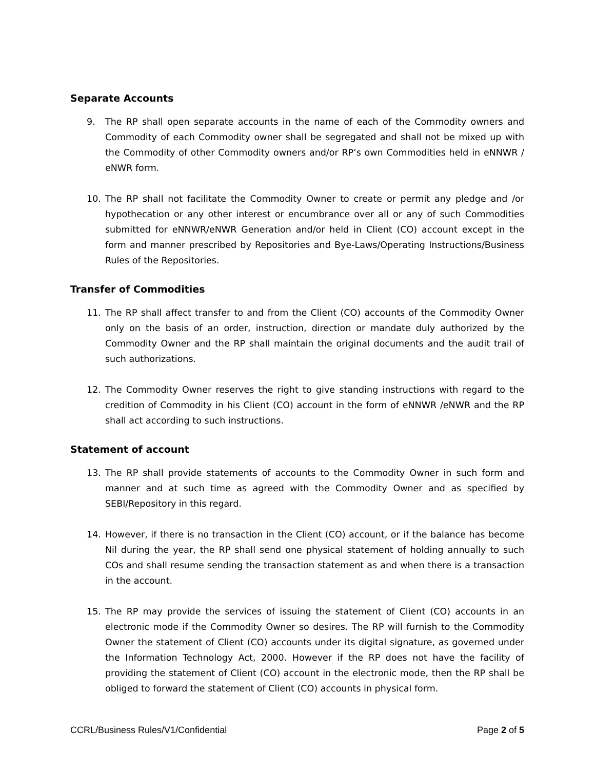Separate Accounts
9. The RP shall open separate accounts in the name of each of the Commodity owners and Commodity of each Commodity owner shall be segregated and shall not be mixed up with the Commodity of other Commodity owners and/or RP’s own Commodities held in eNNWR / eNWR form.
10. The RP shall not facilitate the Commodity Owner to create or permit any pledge and /or hypothecation or any other interest or encumbrance over all or any of such Commodities submitted for eNNWR/eNWR Generation and/or held in Client (CO) account except in the form and manner prescribed by Repositories and Bye-Laws/Operating Instructions/Business Rules of the Repositories.
Transfer of Commodities
11. The RP shall affect transfer to and from the Client (CO) accounts of the Commodity Owner only on the basis of an order, instruction, direction or mandate duly authorized by the Commodity Owner and the RP shall maintain the original documents and the audit trail of such authorizations.
12. The Commodity Owner reserves the right to give standing instructions with regard to the credition of Commodity in his Client (CO) account in the form of eNNWR /eNWR and the RP shall act according to such instructions.
Statement of account
13. The RP shall provide statements of accounts to the Commodity Owner in such form and manner and at such time as agreed with the Commodity Owner and as specified by SEBI/Repository in this regard.
14. However, if there is no transaction in the Client (CO) account, or if the balance has become Nil during the year, the RP shall send one physical statement of holding annually to such COs and shall resume sending the transaction statement as and when there is a transaction in the account.
15. The RP may provide the services of issuing the statement of Client (CO) accounts in an electronic mode if the Commodity Owner so desires. The RP will furnish to the Commodity Owner the statement of Client (CO) accounts under its digital signature, as governed under the Information Technology Act, 2000. However if the RP does not have the facility of providing the statement of Client (CO) account in the electronic mode, then the RP shall be obliged to forward the statement of Client (CO) accounts in physical form.
CCRL/Business Rules/V1/Confidential Page 2 of 5